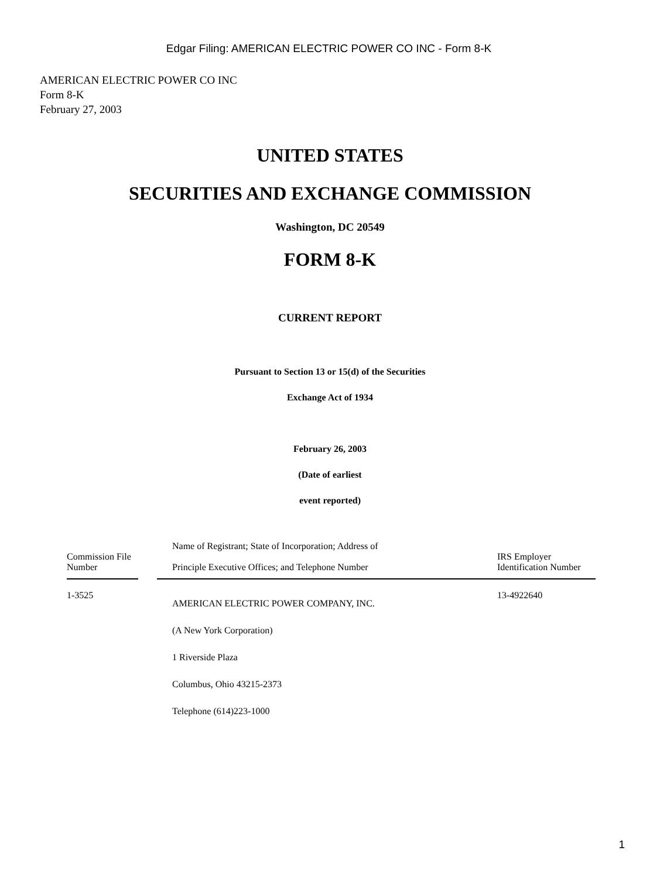Edgar Filing: AMERICAN ELECTRIC POWER CO INC - Form 8-K
AMERICAN ELECTRIC POWER CO INC
Form 8-K
February 27, 2003
UNITED STATES
SECURITIES AND EXCHANGE COMMISSION
Washington, DC 20549
FORM 8-K
CURRENT REPORT
Pursuant to Section 13 or 15(d) of the Securities
Exchange Act of 1934
February 26, 2003
(Date of earliest
event reported)
| Commission File Number | | Name of Registrant; State of Incorporation; Address of Principle Executive Offices; and Telephone Number | IRS Employer Identification Number |
| 1-3525 | | AMERICAN ELECTRIC POWER COMPANY, INC. (A New York Corporation) 1 Riverside Plaza Columbus, Ohio 43215-2373 Telephone (614)223-1000 | 13-4922640 |
1